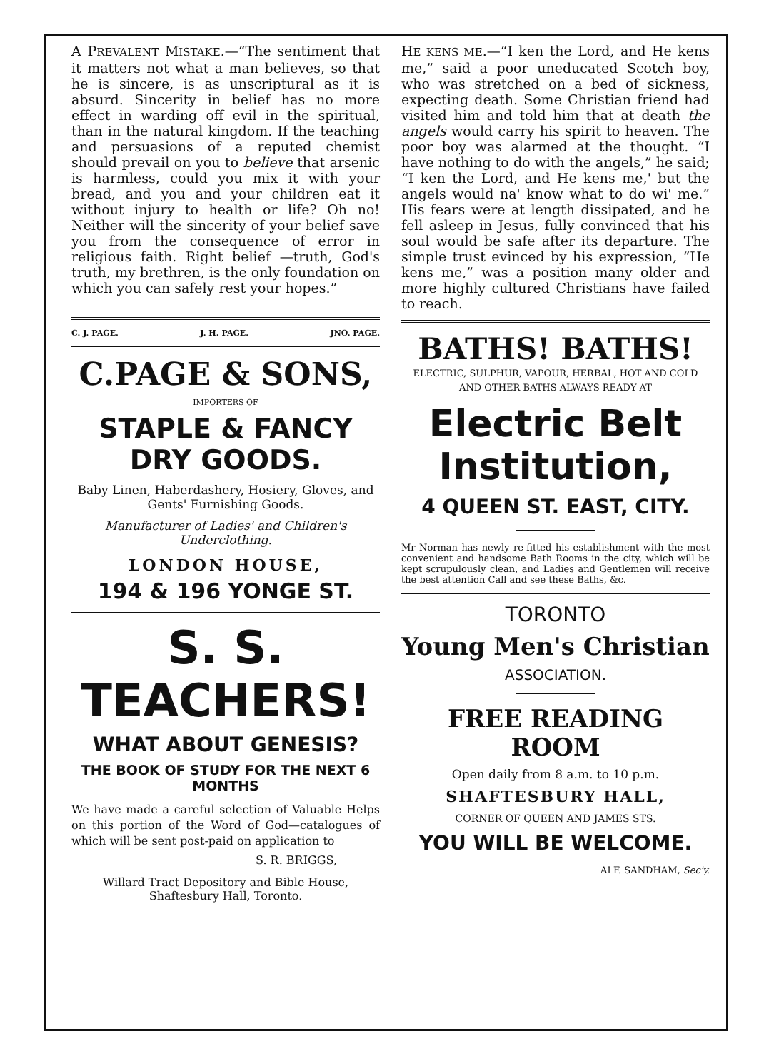A PREVALENT MISTAKE.—“The sentiment that it matters not what a man believes, so that he is sincere, is as unscriptural as it is absurd. Sincerity in belief has no more effect in warding off evil in the spiritual, than in the natural kingdom. If the teaching and persuasions of a reputed chemist should prevail on you to believe that arsenic is harmless, could you mix it with your bread, and you and your children eat it without injury to health or life? Oh no! Neither will the sincerity of your belief save you from the consequence of error in religious faith. Right belief —truth, God's truth, my brethren, is the only foundation on which you can safely rest your hopes.”
C. J. PAGE. J. H. PAGE. JNO. PAGE.
C.PAGE & SONS,
IMPORTERS OF
STAPLE & FANCY DRY GOODS.
Baby Linen, Haberdashery, Hosiery, Gloves, and Gents' Furnishing Goods.
Manufacturer of Ladies' and Children's Underclothing.
LONDON HOUSE,
194 & 196 YONGE ST.
S. S. TEACHERS!
WHAT ABOUT GENESIS?
THE BOOK OF STUDY FOR THE NEXT 6 MONTHS
We have made a careful selection of Valuable Helps on this portion of the Word of God—catalogues of which will be sent post-paid on application to
S. R. BRIGGS,
Willard Tract Depository and Bible House, Shaftesbury Hall, Toronto.
HE KENS ME.—“I ken the Lord, and He kens me,” said a poor uneducated Scotch boy, who was stretched on a bed of sickness, expecting death. Some Christian friend had visited him and told him that at death the angels would carry his spirit to heaven. The poor boy was alarmed at the thought. “I have nothing to do with the angels,” he said; “I ken the Lord, and He kens me,' but the angels would na' know what to do wi' me.” His fears were at length dissipated, and he fell asleep in Jesus, fully convinced that his soul would be safe after its departure. The simple trust evinced by his expression, “He kens me,” was a position many older and more highly cultured Christians have failed to reach.
BATHS! BATHS!
ELECTRIC, SULPHUR, VAPOUR, HERBAL, HOT AND COLD AND OTHER BATHS ALWAYS READY AT
Electric Belt Institution,
4 QUEEN ST. EAST, CITY.
Mr Norman has newly re-fitted his establishment with the most convenient and handsome Bath Rooms in the city, which will be kept scrupulously clean, and Ladies and Gentlemen will receive the best attention Call and see these Baths, &c.
TORONTO
Young Men's Christian
ASSOCIATION.
FREE READING ROOM
Open daily from 8 a.m. to 10 p.m.
SHAFTESBURY HALL,
CORNER OF QUEEN AND JAMES STS.
YOU WILL BE WELCOME.
ALF. SANDHAM, Sec'y.